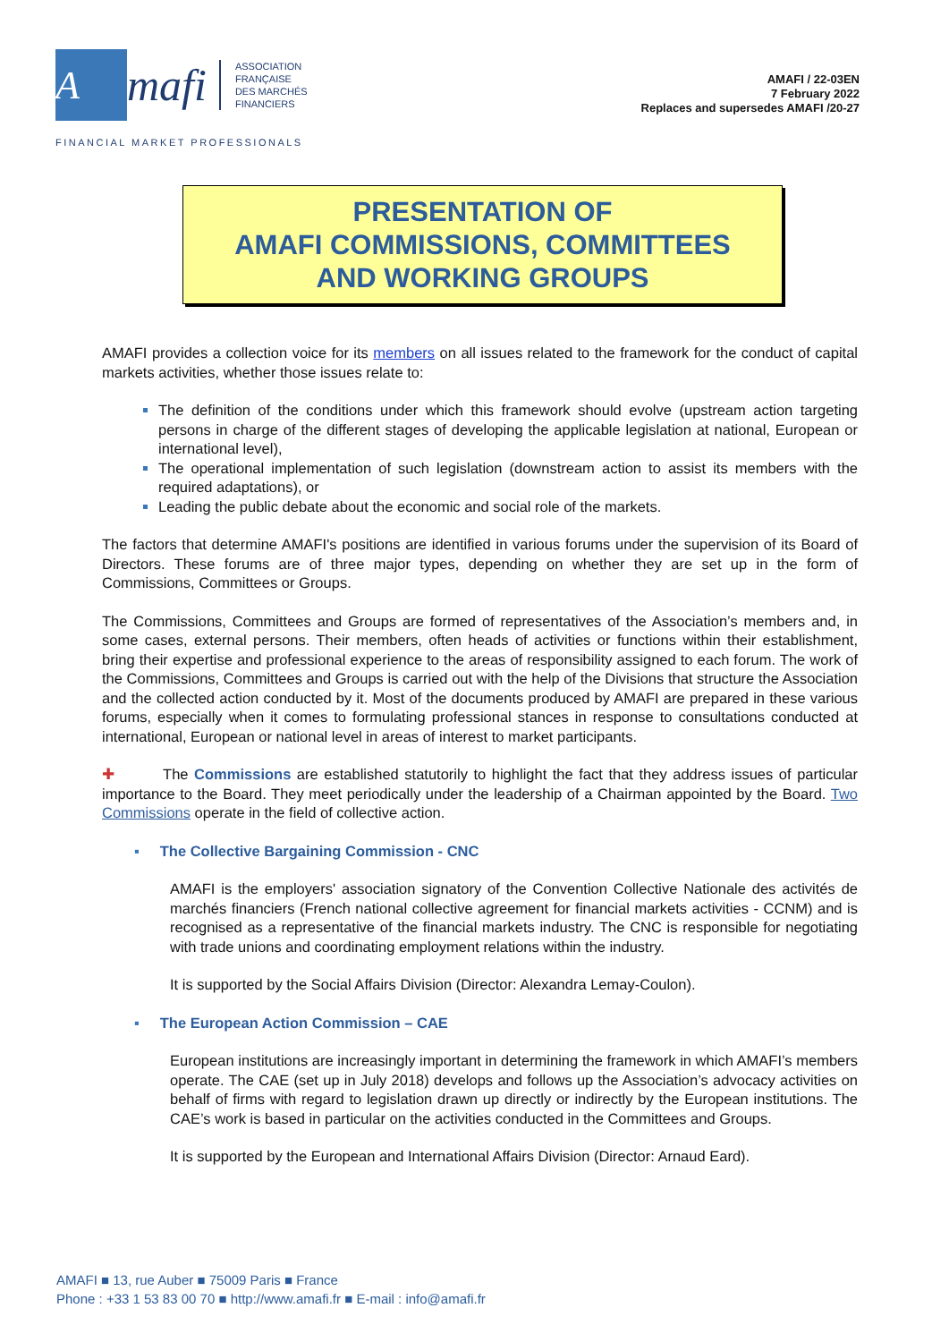A
mafi
ASSOCIATION
FRANÇAISE
DES MARCHÉS
FINANCIERS
AMAFI / 22-03EN
7 February 2022
Replaces and supersedes AMAFI /20-27
FINANCIAL MARKET PROFESSIONALS
PRESENTATION OF
AMAFI COMMISSIONS, COMMITTEES
AND WORKING GROUPS
AMAFI provides a collection voice for its members on all issues related to the framework for the conduct of capital markets activities, whether those issues relate to:
The definition of the conditions under which this framework should evolve (upstream action targeting persons in charge of the different stages of developing the applicable legislation at national, European or international level),
The operational implementation of such legislation (downstream action to assist its members with the required adaptations), or
Leading the public debate about the economic and social role of the markets.
The factors that determine AMAFI's positions are identified in various forums under the supervision of its Board of Directors. These forums are of three major types, depending on whether they are set up in the form of Commissions, Committees or Groups.
The Commissions, Committees and Groups are formed of representatives of the Association’s members and, in some cases, external persons. Their members, often heads of activities or functions within their establishment, bring their expertise and professional experience to the areas of responsibility assigned to each forum. The work of the Commissions, Committees and Groups is carried out with the help of the Divisions that structure the Association and the collected action conducted by it. Most of the documents produced by AMAFI are prepared in these various forums, especially when it comes to formulating professional stances in response to consultations conducted at international, European or national level in areas of interest to market participants.
✚ The Commissions are established statutorily to highlight the fact that they address issues of particular importance to the Board. They meet periodically under the leadership of a Chairman appointed by the Board. Two Commissions operate in the field of collective action.
▪ The Collective Bargaining Commission - CNC
AMAFI is the employers' association signatory of the Convention Collective Nationale des activités de marchés financiers (French national collective agreement for financial markets activities - CCNM) and is recognised as a representative of the financial markets industry. The CNC is responsible for negotiating with trade unions and coordinating employment relations within the industry.
It is supported by the Social Affairs Division (Director: Alexandra Lemay-Coulon).
▪ The European Action Commission – CAE
European institutions are increasingly important in determining the framework in which AMAFI’s members operate. The CAE (set up in July 2018) develops and follows up the Association’s advocacy activities on behalf of firms with regard to legislation drawn up directly or indirectly by the European institutions. The CAE’s work is based in particular on the activities conducted in the Committees and Groups.
It is supported by the European and International Affairs Division (Director: Arnaud Eard).
AMAFI ■ 13, rue Auber ■ 75009 Paris ■ France
Phone : +33 1 53 83 00 70 ■ http://www.amafi.fr ■ E-mail : info@amafi.fr